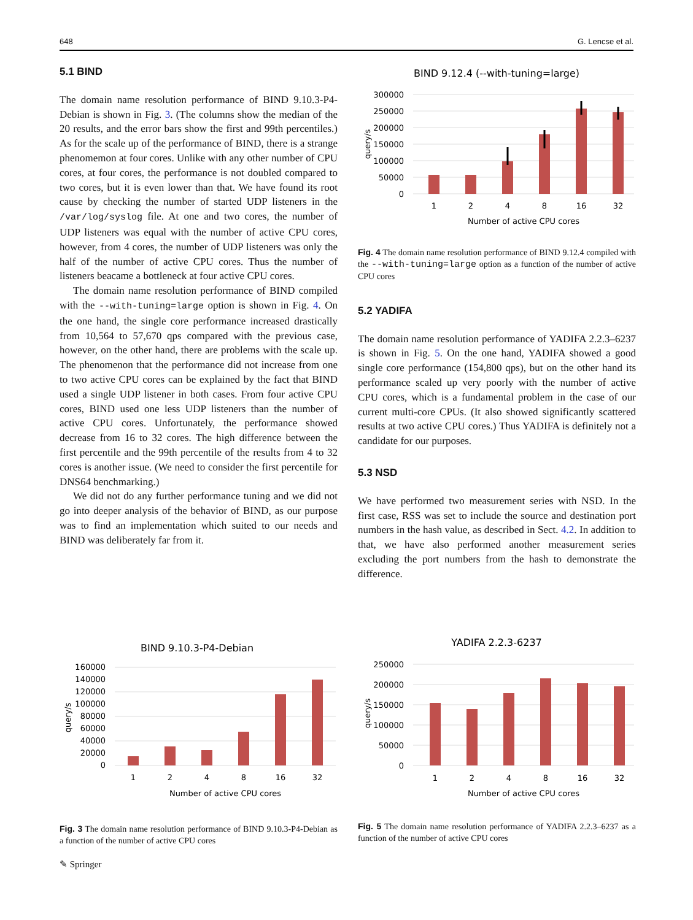648 G. Lencse et al.
5.1 BIND
The domain name resolution performance of BIND 9.10.3-P4-Debian is shown in Fig. 3. (The columns show the median of the 20 results, and the error bars show the first and 99th percentiles.) As for the scale up of the performance of BIND, there is a strange phenomemon at four cores. Unlike with any other number of CPU cores, at four cores, the performance is not doubled compared to two cores, but it is even lower than that. We have found its root cause by checking the number of started UDP listeners in the /var/log/syslog file. At one and two cores, the number of UDP listeners was equal with the number of active CPU cores, however, from 4 cores, the number of UDP listeners was only the half of the number of active CPU cores. Thus the number of listeners beacame a bottleneck at four active CPU cores.
The domain name resolution performance of BIND compiled with the --with-tuning=large option is shown in Fig. 4. On the one hand, the single core performance increased drastically from 10,564 to 57,670 qps compared with the previous case, however, on the other hand, there are problems with the scale up. The phenomenon that the performance did not increase from one to two active CPU cores can be explained by the fact that BIND used a single UDP listener in both cases. From four active CPU cores, BIND used one less UDP listeners than the number of active CPU cores. Unfortunately, the performance showed decrease from 16 to 32 cores. The high difference between the first percentile and the 99th percentile of the results from 4 to 32 cores is another issue. (We need to consider the first percentile for DNS64 benchmarking.)
We did not do any further performance tuning and we did not go into deeper analysis of the behavior of BIND, as our purpose was to find an implementation which suited to our needs and BIND was deliberately far from it.
BIND 9.12.4 (--with-tuning=large)
300000
250000
200000
150000
100000
50000
0
query/s
1
2
4
8
16
32
Number of active CPU cores
Fig. 4 The domain name resolution performance of BIND 9.12.4 compiled with the --with-tuning=large option as a function of the number of active CPU cores
5.2 YADIFA
The domain name resolution performance of YADIFA 2.2.3–6237 is shown in Fig. 5. On the one hand, YADIFA showed a good single core performance (154,800 qps), but on the other hand its performance scaled up very poorly with the number of active CPU cores, which is a fundamental problem in the case of our current multi-core CPUs. (It also showed significantly scattered results at two active CPU cores.) Thus YADIFA is definitely not a candidate for our purposes.
5.3 NSD
We have performed two measurement series with NSD. In the first case, RSS was set to include the source and destination port numbers in the hash value, as described in Sect. 4.2. In addition to that, we have also performed another measurement series excluding the port numbers from the hash to demonstrate the difference.
BIND 9.10.3-P4-Debian
160000
140000
120000
100000
80000
60000
40000
20000
0
query/s
1
2
4
8
16
32
Number of active CPU cores
Fig. 3 The domain name resolution performance of BIND 9.10.3-P4-Debian as a function of the number of active CPU cores
YADIFA 2.2.3-6237
250000
200000
150000
100000
50000
0
query/s
1
2
4
8
16
32
Number of active CPU cores
Fig. 5 The domain name resolution performance of YADIFA 2.2.3–6237 as a function of the number of active CPU cores
✎ Springer